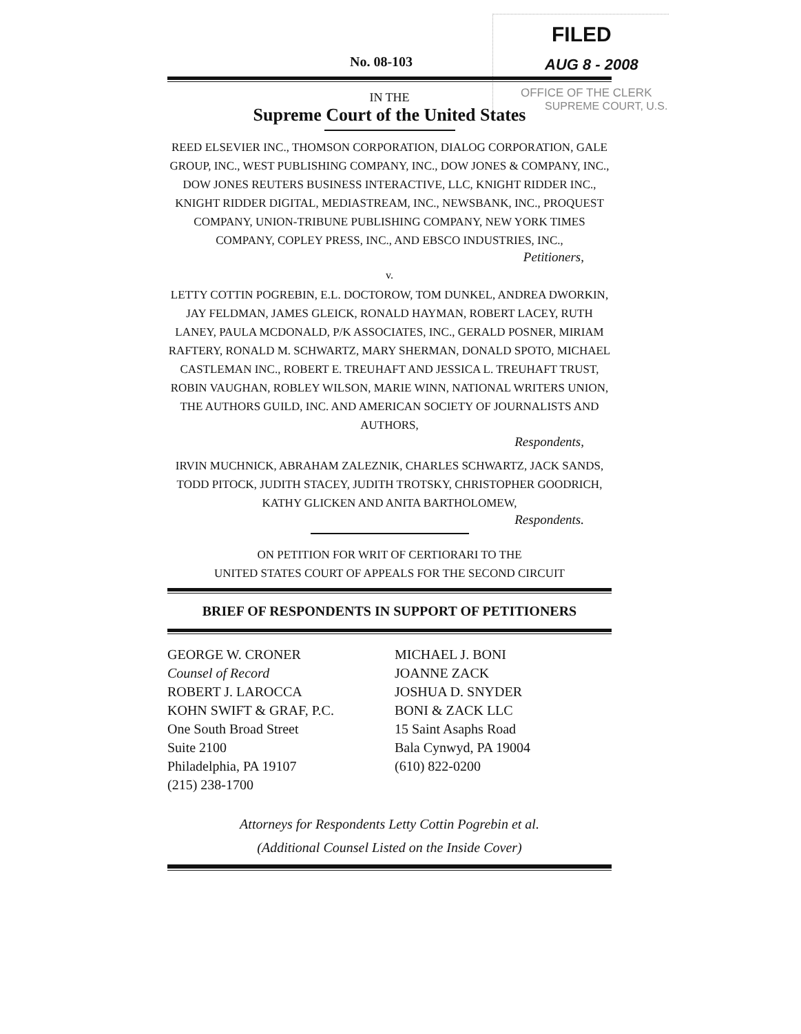FILED
AUG 8 - 2008
OFFICE OF THE CLERK
SUPREME COURT, U.S.
No. 08-103
IN THE
Supreme Court of the United States
REED ELSEVIER INC., THOMSON CORPORATION, DIALOG CORPORATION, GALE GROUP, INC., WEST PUBLISHING COMPANY, INC., DOW JONES & COMPANY, INC., DOW JONES REUTERS BUSINESS INTERACTIVE, LLC, KNIGHT RIDDER INC., KNIGHT RIDDER DIGITAL, MEDIASTREAM, INC., NEWSBANK, INC., PROQUEST COMPANY, UNION-TRIBUNE PUBLISHING COMPANY, NEW YORK TIMES COMPANY, COPLEY PRESS, INC., AND EBSCO INDUSTRIES, INC.,
Petitioners,
v.
LETTY COTTIN POGREBIN, E.L. DOCTOROW, TOM DUNKEL, ANDREA DWORKIN, JAY FELDMAN, JAMES GLEICK, RONALD HAYMAN, ROBERT LACEY, RUTH LANEY, PAULA MCDONALD, P/K ASSOCIATES, INC., GERALD POSNER, MIRIAM RAFTERY, RONALD M. SCHWARTZ, MARY SHERMAN, DONALD SPOTO, MICHAEL CASTLEMAN INC., ROBERT E. TREUHAFT AND JESSICA L. TREUHAFT TRUST, ROBIN VAUGHAN, ROBLEY WILSON, MARIE WINN, NATIONAL WRITERS UNION, THE AUTHORS GUILD, INC. AND AMERICAN SOCIETY OF JOURNALISTS AND AUTHORS,
Respondents,
IRVIN MUCHNICK, ABRAHAM ZALEZNIK, CHARLES SCHWARTZ, JACK SANDS, TODD PITOCK, JUDITH STACEY, JUDITH TROTSKY, CHRISTOPHER GOODRICH, KATHY GLICKEN AND ANITA BARTHOLOMEW,
Respondents.
ON PETITION FOR WRIT OF CERTIORARI TO THE
UNITED STATES COURT OF APPEALS FOR THE SECOND CIRCUIT
BRIEF OF RESPONDENTS IN SUPPORT OF PETITIONERS
GEORGE W. CRONER
Counsel of Record
ROBERT J. LAROCCA
KOHN SWIFT & GRAF, P.C.
One South Broad Street
Suite 2100
Philadelphia, PA 19107
(215) 238-1700
MICHAEL J. BONI
JOANNE ZACK
JOSHUA D. SNYDER
BONI & ZACK LLC
15 Saint Asaphs Road
Bala Cynwyd, PA 19004
(610) 822-0200
Attorneys for Respondents Letty Cottin Pogrebin et al.
(Additional Counsel Listed on the Inside Cover)